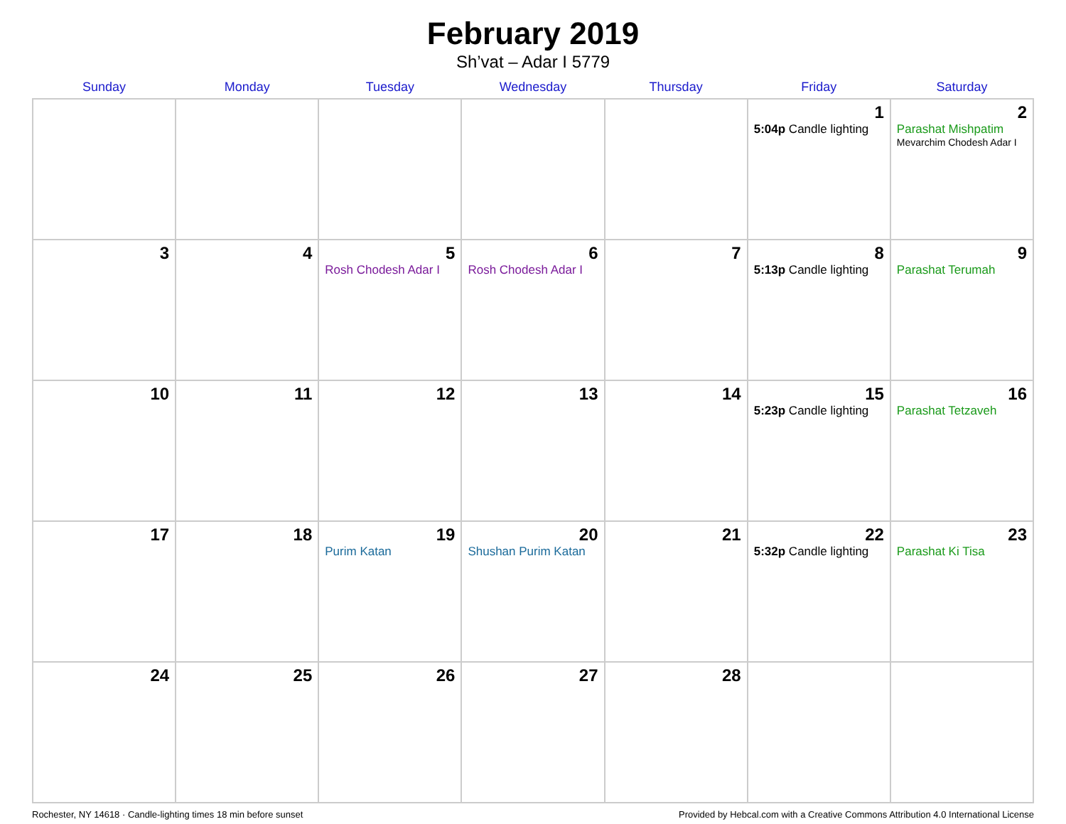February 2019
Sh’vat – Adar I 5779
| Sunday | Monday | Tuesday | Wednesday | Thursday | Friday | Saturday |
| --- | --- | --- | --- | --- | --- | --- |
| | | | | | 1 5:04p Candle lighting | 2 Parashat Mishpatim Mevarchim Chodesh Adar I |
| 3 | 4 | 5 Rosh Chodesh Adar I | 6 Rosh Chodesh Adar I | 7 | 8 5:13p Candle lighting | 9 Parashat Terumah |
| 10 | 11 | 12 | 13 | 14 | 15 5:23p Candle lighting | 16 Parashat Tetzaveh |
| 17 | 18 | 19 Purim Katan | 20 Shushan Purim Katan | 21 | 22 5:32p Candle lighting | 23 Parashat Ki Tisa |
| 24 | 25 | 26 | 27 | 28 | | |
Rochester, NY 14618 · Candle-lighting times 18 min before sunset Provided by Hebcal.com with a Creative Commons Attribution 4.0 International License